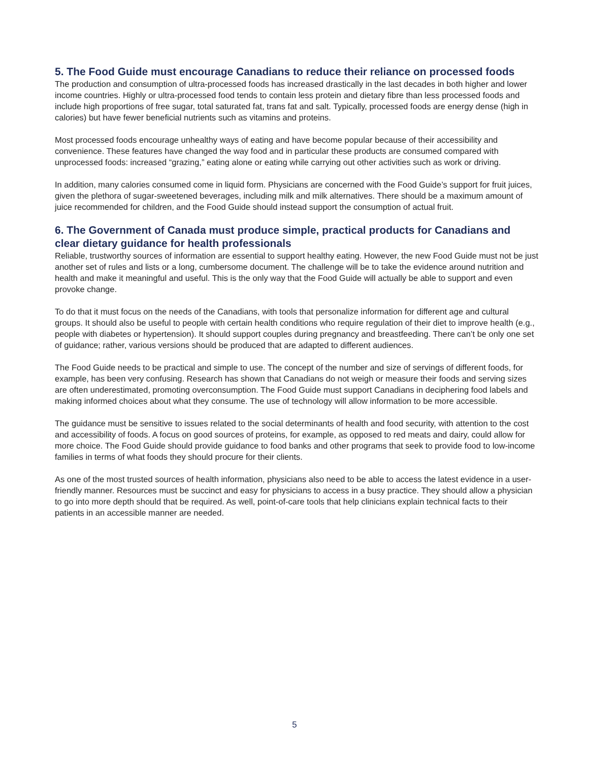5. The Food Guide must encourage Canadians to reduce their reliance on processed foods
The production and consumption of ultra-processed foods has increased drastically in the last decades in both higher and lower income countries. Highly or ultra-processed food tends to contain less protein and dietary fibre than less processed foods and include high proportions of free sugar, total saturated fat, trans fat and salt. Typically, processed foods are energy dense (high in calories) but have fewer beneficial nutrients such as vitamins and proteins.
Most processed foods encourage unhealthy ways of eating and have become popular because of their accessibility and convenience. These features have changed the way food and in particular these products are consumed compared with unprocessed foods: increased “grazing,” eating alone or eating while carrying out other activities such as work or driving.
In addition, many calories consumed come in liquid form. Physicians are concerned with the Food Guide’s support for fruit juices, given the plethora of sugar-sweetened beverages, including milk and milk alternatives. There should be a maximum amount of juice recommended for children, and the Food Guide should instead support the consumption of actual fruit.
6. The Government of Canada must produce simple, practical products for Canadians and clear dietary guidance for health professionals
Reliable, trustworthy sources of information are essential to support healthy eating. However, the new Food Guide must not be just another set of rules and lists or a long, cumbersome document. The challenge will be to take the evidence around nutrition and health and make it meaningful and useful. This is the only way that the Food Guide will actually be able to support and even provoke change.
To do that it must focus on the needs of the Canadians, with tools that personalize information for different age and cultural groups. It should also be useful to people with certain health conditions who require regulation of their diet to improve health (e.g., people with diabetes or hypertension). It should support couples during pregnancy and breastfeeding. There can’t be only one set of guidance; rather, various versions should be produced that are adapted to different audiences.
The Food Guide needs to be practical and simple to use. The concept of the number and size of servings of different foods, for example, has been very confusing. Research has shown that Canadians do not weigh or measure their foods and serving sizes are often underestimated, promoting overconsumption. The Food Guide must support Canadians in deciphering food labels and making informed choices about what they consume. The use of technology will allow information to be more accessible.
The guidance must be sensitive to issues related to the social determinants of health and food security, with attention to the cost and accessibility of foods. A focus on good sources of proteins, for example, as opposed to red meats and dairy, could allow for more choice. The Food Guide should provide guidance to food banks and other programs that seek to provide food to low-income families in terms of what foods they should procure for their clients.
As one of the most trusted sources of health information, physicians also need to be able to access the latest evidence in a user-friendly manner. Resources must be succinct and easy for physicians to access in a busy practice. They should allow a physician to go into more depth should that be required. As well, point-of-care tools that help clinicians explain technical facts to their patients in an accessible manner are needed.
5